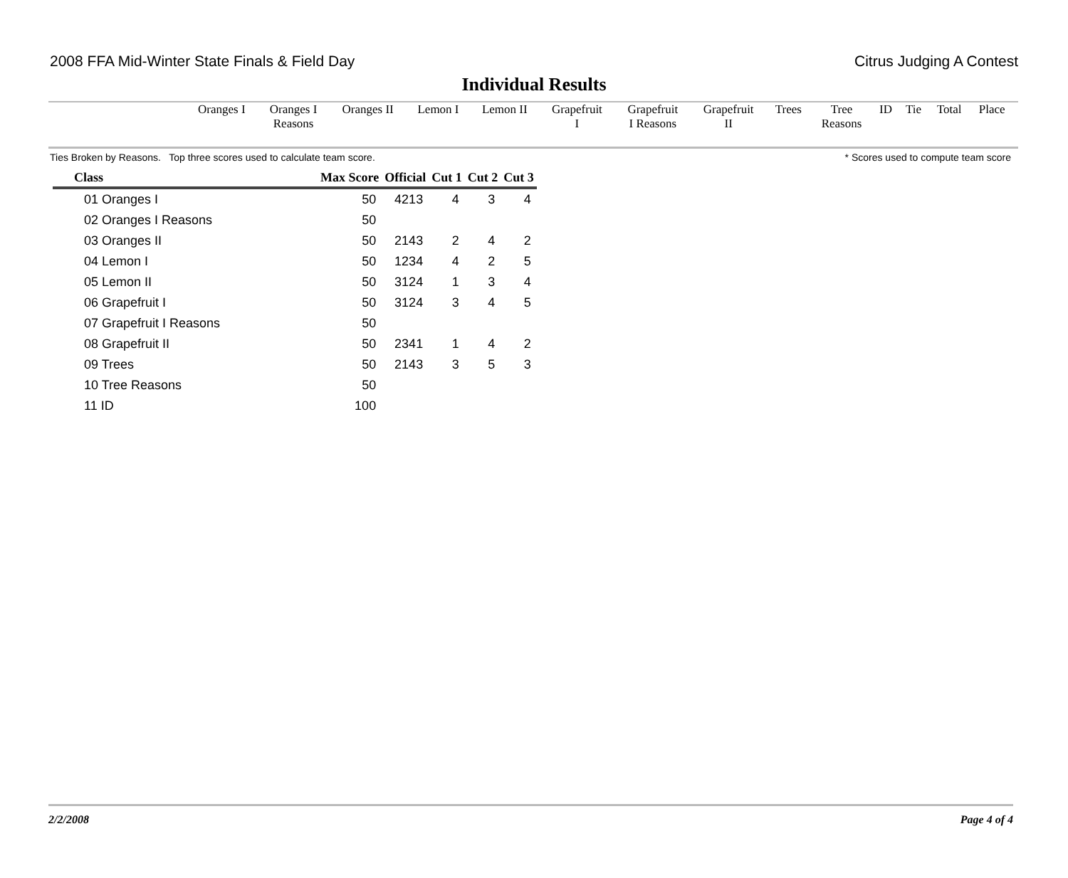2008 FFA Mid-Winter State Finals & Field Day Citrus Judging A Contest
Individual Results
| Oranges I | Oranges I Reasons | Oranges II | Lemon I | Lemon II | Grapefruit I | Grapefruit I Reasons | Grapefruit II | Trees | Tree Reasons | ID | Tie | Total | Place |
Ties Broken by Reasons. Top three scores used to calculate team score. * Scores used to compute team score
| Class | Max Score | Official | Cut 1 | Cut 2 | Cut 3 |
| --- | --- | --- | --- | --- | --- |
| 01 Oranges I | 50 | 4213 | 4 | 3 | 4 |
| 02 Oranges I Reasons | 50 | | | | |
| 03 Oranges II | 50 | 2143 | 2 | 4 | 2 |
| 04 Lemon I | 50 | 1234 | 4 | 2 | 5 |
| 05 Lemon II | 50 | 3124 | 1 | 3 | 4 |
| 06 Grapefruit I | 50 | 3124 | 3 | 4 | 5 |
| 07 Grapefruit I Reasons | 50 | | | | |
| 08 Grapefruit II | 50 | 2341 | 1 | 4 | 2 |
| 09 Trees | 50 | 2143 | 3 | 5 | 3 |
| 10 Tree Reasons | 50 | | | | |
| 11 ID | 100 | | | | |
2/2/2008 Page 4 of 4